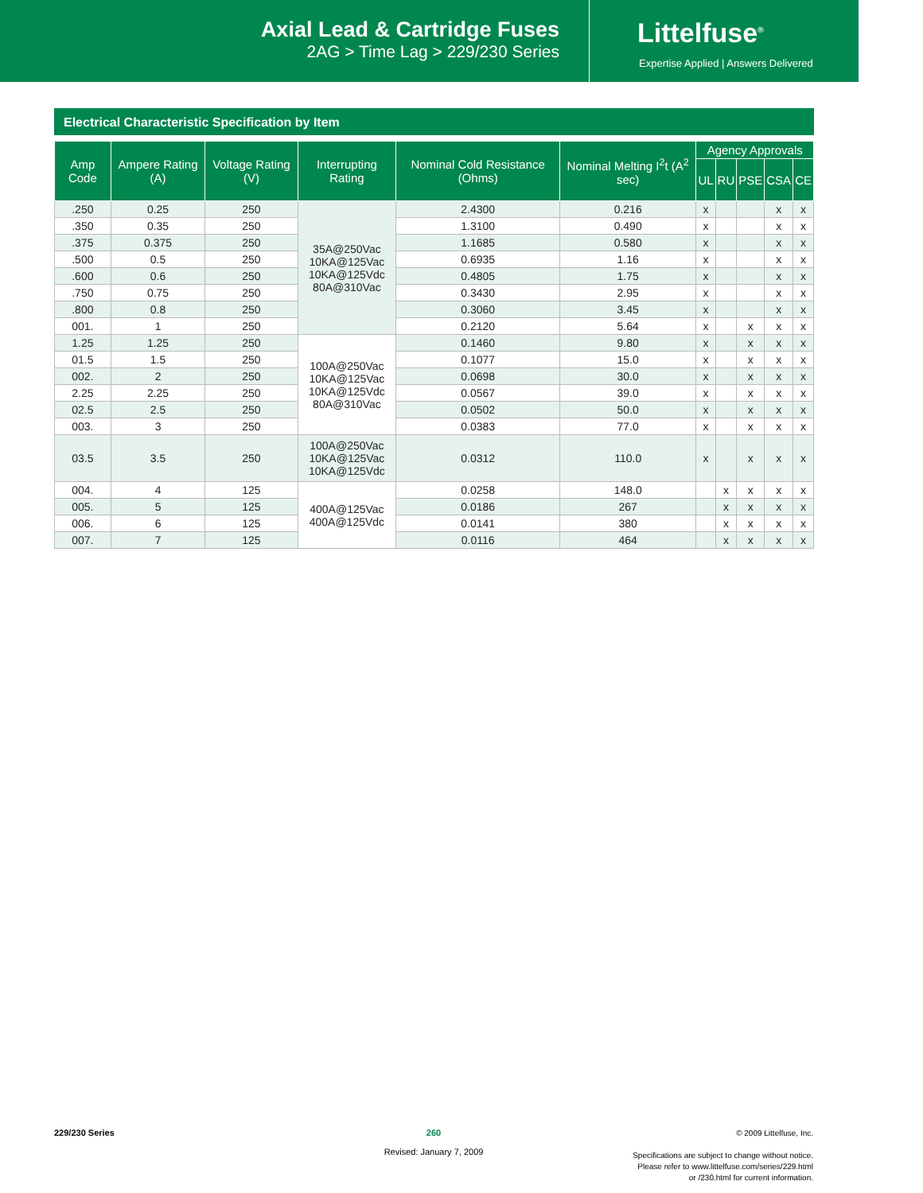Axial Lead & Cartridge Fuses
2AG > Time Lag > 229/230 Series
Littelfuse<sup>®</sup>
Expertise Applied | Answers Delivered
Electrical Characteristic Specification by Item
| Amp Code | Ampere Rating (A) | Voltage Rating (V) | Interrupting Rating | Nominal Cold Resistance (Ohms) | Nominal Melting I<sup>2</sup>t (A<sup>2</sup> sec) | Agency Approvals | | | | |
| --- | --- | --- | --- | --- | --- | --- | --- | --- | --- | --- |
| | | | | | | UL | RU | PSE | CSA | CE |
| .250 | 0.25 | 250 | 35A@250Vac 10KA@125Vac 10KA@125Vdc 80A@310Vac | 2.4300 | 0.216 | x | | | x | x |
| .350 | 0.35 | 250 | | 1.3100 | 0.490 | x | | | x | x |
| .375 | 0.375 | 250 | | 1.1685 | 0.580 | x | | | x | x |
| .500 | 0.5 | 250 | | 0.6935 | 1.16 | x | | | x | x |
| .600 | 0.6 | 250 | | 0.4805 | 1.75 | x | | | x | x |
| .750 | 0.75 | 250 | | 0.3430 | 2.95 | x | | | x | x |
| .800 | 0.8 | 250 | | 0.3060 | 3.45 | x | | | x | x |
| 001. | 1 | 250 | | 0.2120 | 5.64 | x | | x | x | x |
| 1.25 | 1.25 | 250 | 100A@250Vac 10KA@125Vac 10KA@125Vdc 80A@310Vac | 0.1460 | 9.80 | x | | x | x | x |
| 01.5 | 1.5 | 250 | | 0.1077 | 15.0 | x | | x | x | x |
| 002. | 2 | 250 | | 0.0698 | 30.0 | x | | x | x | x |
| 2.25 | 2.25 | 250 | | 0.0567 | 39.0 | x | | x | x | x |
| 02.5 | 2.5 | 250 | | 0.0502 | 50.0 | x | | x | x | x |
| 003. | 3 | 250 | | 0.0383 | 77.0 | x | | x | x | x |
| 03.5 | 3.5 | 250 | 100A@250Vac 10KA@125Vac 10KA@125Vdc | 0.0312 | 110.0 | x | | x | x | x |
| 004. | 4 | 125 | 400A@125Vac 400A@125Vdc | 0.0258 | 148.0 | | x | x | x | x |
| 005. | 5 | 125 | | 0.0186 | 267 | | x | x | x | x |
| 006. | 6 | 125 | | 0.0141 | 380 | | x | x | x | x |
| 007. | 7 | 125 | | 0.0116 | 464 | | x | x | x | x |
229/230 Series
260
Revised: January 7, 2009
© 2009 Littelfuse, Inc.
Specifications are subject to change without notice.
Please refer to www.littelfuse.com/series/229.html
or /230.html for current information.